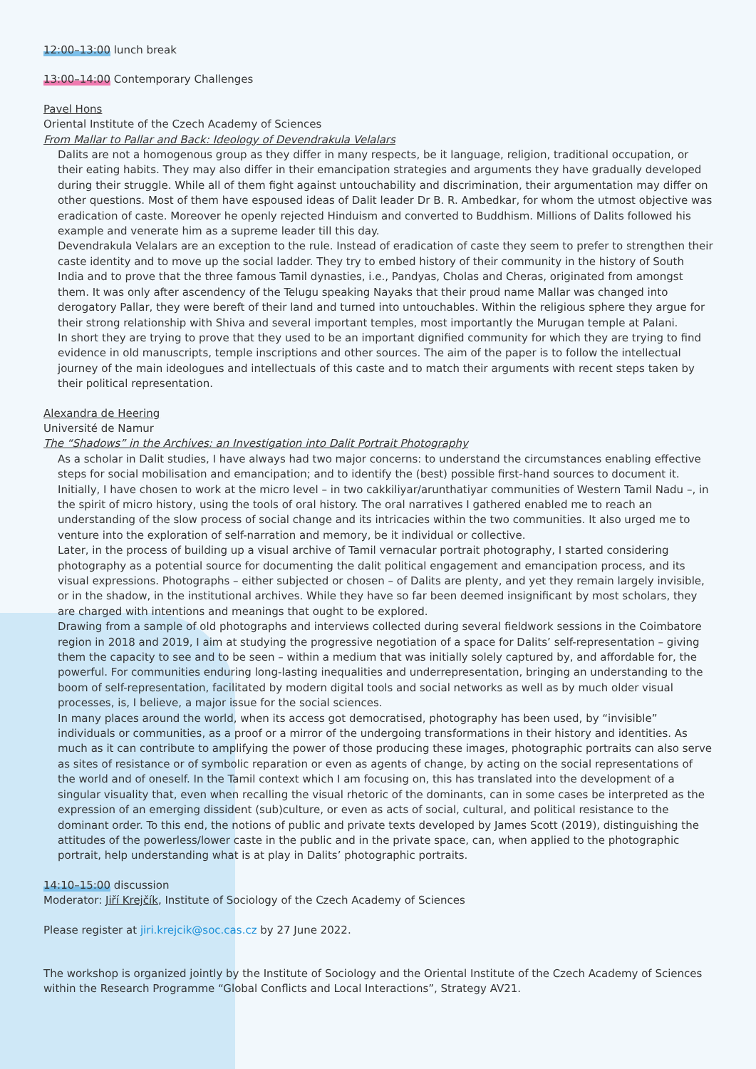12:00–13:00 lunch break
13:00–14:00 Contemporary Challenges
Pavel Hons
Oriental Institute of the Czech Academy of Sciences
From Mallar to Pallar and Back: Ideology of Devendrakula Velalars
Dalits are not a homogenous group as they differ in many respects, be it language, religion, traditional occupation, or their eating habits. They may also differ in their emancipation strategies and arguments they have gradually developed during their struggle. While all of them fight against untouchability and discrimination, their argumentation may differ on other questions. Most of them have espoused ideas of Dalit leader Dr B. R. Ambedkar, for whom the utmost objective was eradication of caste. Moreover he openly rejected Hinduism and converted to Buddhism. Millions of Dalits followed his example and venerate him as a supreme leader till this day.
Devendrakula Velalars are an exception to the rule. Instead of eradication of caste they seem to prefer to strengthen their caste identity and to move up the social ladder. They try to embed history of their community in the history of South India and to prove that the three famous Tamil dynasties, i.e., Pandyas, Cholas and Cheras, originated from amongst them. It was only after ascendency of the Telugu speaking Nayaks that their proud name Mallar was changed into derogatory Pallar, they were bereft of their land and turned into untouchables. Within the religious sphere they argue for their strong relationship with Shiva and several important temples, most importantly the Murugan temple at Palani.
In short they are trying to prove that they used to be an important dignified community for which they are trying to find evidence in old manuscripts, temple inscriptions and other sources. The aim of the paper is to follow the intellectual journey of the main ideologues and intellectuals of this caste and to match their arguments with recent steps taken by their political representation.
Alexandra de Heering
Université de Namur
The “Shadows” in the Archives: an Investigation into Dalit Portrait Photography
As a scholar in Dalit studies, I have always had two major concerns: to understand the circumstances enabling effective steps for social mobilisation and emancipation; and to identify the (best) possible first-hand sources to document it. Initially, I have chosen to work at the micro level – in two cakkiliyar/arunthatiyar communities of Western Tamil Nadu –, in the spirit of micro history, using the tools of oral history. The oral narratives I gathered enabled me to reach an understanding of the slow process of social change and its intricacies within the two communities. It also urged me to venture into the exploration of self-narration and memory, be it individual or collective.
Later, in the process of building up a visual archive of Tamil vernacular portrait photography, I started considering photography as a potential source for documenting the dalit political engagement and emancipation process, and its visual expressions. Photographs – either subjected or chosen – of Dalits are plenty, and yet they remain largely invisible, or in the shadow, in the institutional archives. While they have so far been deemed insignificant by most scholars, they are charged with intentions and meanings that ought to be explored.
Drawing from a sample of old photographs and interviews collected during several fieldwork sessions in the Coimbatore region in 2018 and 2019, I aim at studying the progressive negotiation of a space for Dalits’ self-representation – giving them the capacity to see and to be seen – within a medium that was initially solely captured by, and affordable for, the powerful. For communities enduring long-lasting inequalities and underrepresentation, bringing an understanding to the boom of self-representation, facilitated by modern digital tools and social networks as well as by much older visual processes, is, I believe, a major issue for the social sciences.
In many places around the world, when its access got democratised, photography has been used, by “invisible” individuals or communities, as a proof or a mirror of the undergoing transformations in their history and identities. As much as it can contribute to amplifying the power of those producing these images, photographic portraits can also serve as sites of resistance or of symbolic reparation or even as agents of change, by acting on the social representations of the world and of oneself. In the Tamil context which I am focusing on, this has translated into the development of a singular visuality that, even when recalling the visual rhetoric of the dominants, can in some cases be interpreted as the expression of an emerging dissident (sub)culture, or even as acts of social, cultural, and political resistance to the dominant order. To this end, the notions of public and private texts developed by James Scott (2019), distinguishing the attitudes of the powerless/lower caste in the public and in the private space, can, when applied to the photographic portrait, help understanding what is at play in Dalits’ photographic portraits.
14:10–15:00 discussion
Moderator: Jiří Krejčík, Institute of Sociology of the Czech Academy of Sciences
Please register at jiri.krejcik@soc.cas.cz by 27 June 2022.
The workshop is organized jointly by the Institute of Sociology and the Oriental Institute of the Czech Academy of Sciences within the Research Programme “Global Conflicts and Local Interactions”, Strategy AV21.